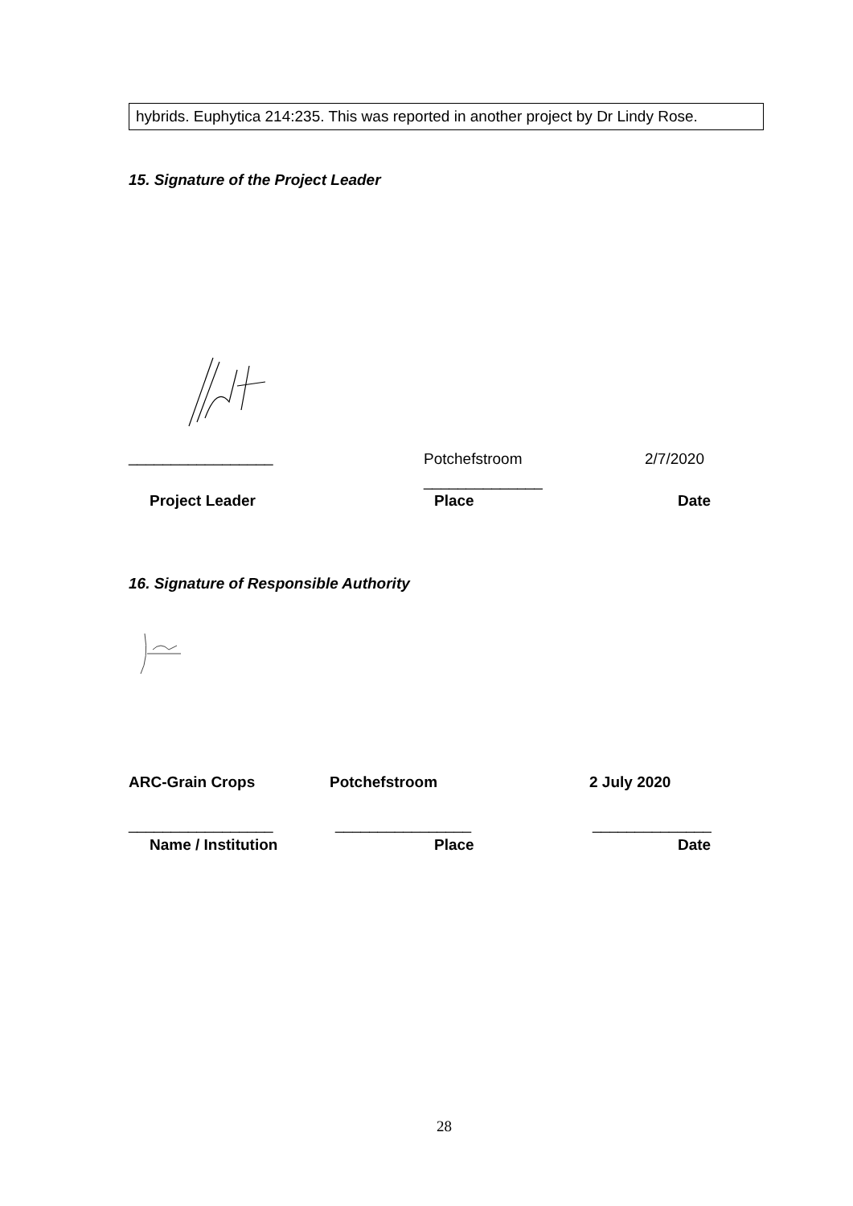hybrids. Euphytica 214:235. This was reported in another project by Dr Lindy Rose.
15. Signature of the Project Leader
_________________ Potchefstroom 2/7/2020
______________
Project Leader Place Date
16. Signature of Responsible Authority
ARC-Grain Crops Potchefstroom 2 July 2020
_________________ ________________ ______________
Name / Institution Place Date
28